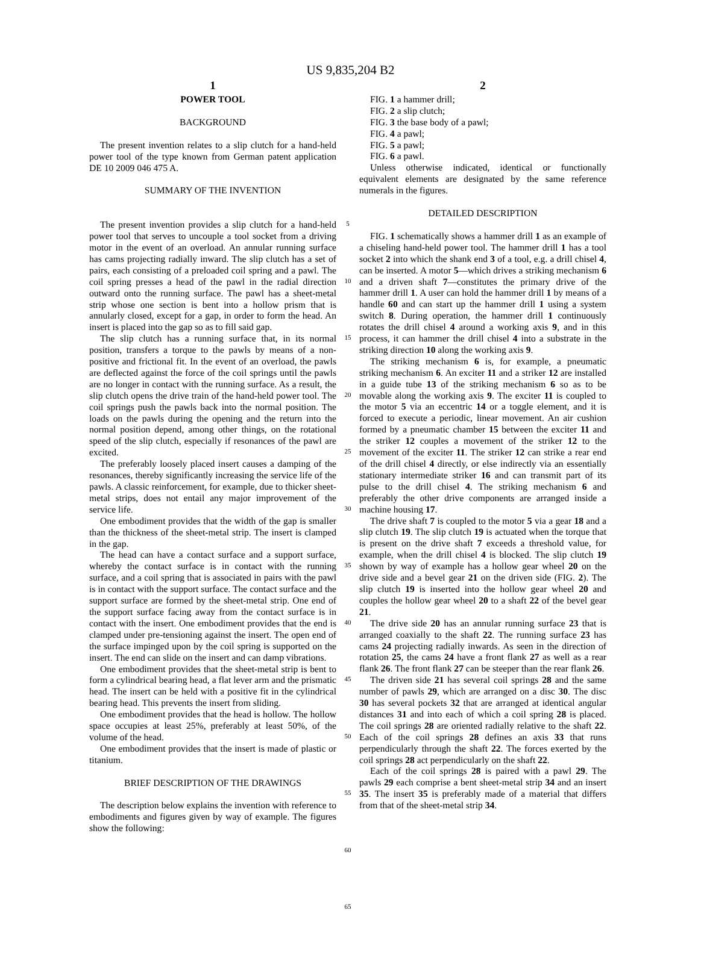US 9,835,204 B2
1
POWER TOOL
BACKGROUND
The present invention relates to a slip clutch for a hand-held power tool of the type known from German patent application DE 10 2009 046 475 A.
SUMMARY OF THE INVENTION
The present invention provides a slip clutch for a hand-held power tool that serves to uncouple a tool socket from a driving motor in the event of an overload. An annular running surface has cams projecting radially inward. The slip clutch has a set of pairs, each consisting of a preloaded coil spring and a pawl. The coil spring presses a head of the pawl in the radial direction outward onto the running surface. The pawl has a sheet-metal strip whose one section is bent into a hollow prism that is annularly closed, except for a gap, in order to form the head. An insert is placed into the gap so as to fill said gap.
The slip clutch has a running surface that, in its normal position, transfers a torque to the pawls by means of a non-positive and frictional fit. In the event of an overload, the pawls are deflected against the force of the coil springs until the pawls are no longer in contact with the running surface. As a result, the slip clutch opens the drive train of the hand-held power tool. The coil springs push the pawls back into the normal position. The loads on the pawls during the opening and the return into the normal position depend, among other things, on the rotational speed of the slip clutch, especially if resonances of the pawl are excited.
The preferably loosely placed insert causes a damping of the resonances, thereby significantly increasing the service life of the pawls. A classic reinforcement, for example, due to thicker sheet-metal strips, does not entail any major improvement of the service life.
One embodiment provides that the width of the gap is smaller than the thickness of the sheet-metal strip. The insert is clamped in the gap.
The head can have a contact surface and a support surface, whereby the contact surface is in contact with the running surface, and a coil spring that is associated in pairs with the pawl is in contact with the support surface. The contact surface and the support surface are formed by the sheet-metal strip. One end of the support surface facing away from the contact surface is in contact with the insert. One embodiment provides that the end is clamped under pre-tensioning against the insert. The open end of the surface impinged upon by the coil spring is supported on the insert. The end can slide on the insert and can damp vibrations.
One embodiment provides that the sheet-metal strip is bent to form a cylindrical bearing head, a flat lever arm and the prismatic head. The insert can be held with a positive fit in the cylindrical bearing head. This prevents the insert from sliding.
One embodiment provides that the head is hollow. The hollow space occupies at least 25%, preferably at least 50%, of the volume of the head.
One embodiment provides that the insert is made of plastic or titanium.
BRIEF DESCRIPTION OF THE DRAWINGS
The description below explains the invention with reference to embodiments and figures given by way of example. The figures show the following:
5
10
15
20
25
30
35
40
45
50
55
60
65
2
FIG. 1 a hammer drill;
FIG. 2 a slip clutch;
FIG. 3 the base body of a pawl;
FIG. 4 a pawl;
FIG. 5 a pawl;
FIG. 6 a pawl.
Unless otherwise indicated, identical or functionally equivalent elements are designated by the same reference numerals in the figures.
DETAILED DESCRIPTION
FIG. 1 schematically shows a hammer drill 1 as an example of a chiseling hand-held power tool. The hammer drill 1 has a tool socket 2 into which the shank end 3 of a tool, e.g. a drill chisel 4, can be inserted. A motor 5—which drives a striking mechanism 6 and a driven shaft 7—constitutes the primary drive of the hammer drill 1. A user can hold the hammer drill 1 by means of a handle 60 and can start up the hammer drill 1 using a system switch 8. During operation, the hammer drill 1 continuously rotates the drill chisel 4 around a working axis 9, and in this process, it can hammer the drill chisel 4 into a substrate in the striking direction 10 along the working axis 9.
The striking mechanism 6 is, for example, a pneumatic striking mechanism 6. An exciter 11 and a striker 12 are installed in a guide tube 13 of the striking mechanism 6 so as to be movable along the working axis 9. The exciter 11 is coupled to the motor 5 via an eccentric 14 or a toggle element, and it is forced to execute a periodic, linear movement. An air cushion formed by a pneumatic chamber 15 between the exciter 11 and the striker 12 couples a movement of the striker 12 to the movement of the exciter 11. The striker 12 can strike a rear end of the drill chisel 4 directly, or else indirectly via an essentially stationary intermediate striker 16 and can transmit part of its pulse to the drill chisel 4. The striking mechanism 6 and preferably the other drive components are arranged inside a machine housing 17.
The drive shaft 7 is coupled to the motor 5 via a gear 18 and a slip clutch 19. The slip clutch 19 is actuated when the torque that is present on the drive shaft 7 exceeds a threshold value, for example, when the drill chisel 4 is blocked. The slip clutch 19 shown by way of example has a hollow gear wheel 20 on the drive side and a bevel gear 21 on the driven side (FIG. 2). The slip clutch 19 is inserted into the hollow gear wheel 20 and couples the hollow gear wheel 20 to a shaft 22 of the bevel gear 21.
The drive side 20 has an annular running surface 23 that is arranged coaxially to the shaft 22. The running surface 23 has cams 24 projecting radially inwards. As seen in the direction of rotation 25, the cams 24 have a front flank 27 as well as a rear flank 26. The front flank 27 can be steeper than the rear flank 26.
The driven side 21 has several coil springs 28 and the same number of pawls 29, which are arranged on a disc 30. The disc 30 has several pockets 32 that are arranged at identical angular distances 31 and into each of which a coil spring 28 is placed. The coil springs 28 are oriented radially relative to the shaft 22. Each of the coil springs 28 defines an axis 33 that runs perpendicularly through the shaft 22. The forces exerted by the coil springs 28 act perpendicularly on the shaft 22.
Each of the coil springs 28 is paired with a pawl 29. The pawls 29 each comprise a bent sheet-metal strip 34 and an insert 35. The insert 35 is preferably made of a material that differs from that of the sheet-metal strip 34.